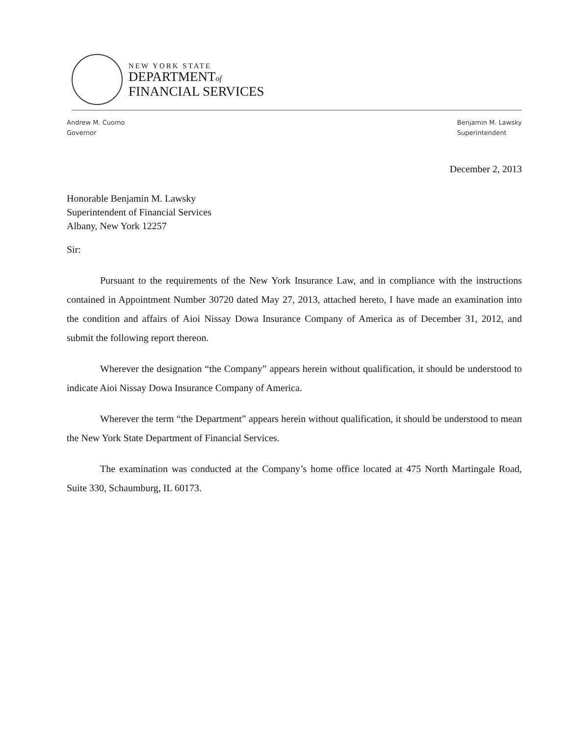NEW YORK STATE
DEPARTMENTof
FINANCIAL SERVICES
Andrew M. Cuomo
Governor
Benjamin M. Lawsky
Superintendent
December 2, 2013
Honorable Benjamin M. Lawsky
Superintendent of Financial Services
Albany, New York 12257
Sir:
Pursuant to the requirements of the New York Insurance Law, and in compliance with the instructions contained in Appointment Number 30720 dated May 27, 2013, attached hereto, I have made an examination into the condition and affairs of Aioi Nissay Dowa Insurance Company of America as of December 31, 2012, and submit the following report thereon.
Wherever the designation “the Company” appears herein without qualification, it should be understood to indicate Aioi Nissay Dowa Insurance Company of America.
Wherever the term “the Department” appears herein without qualification, it should be understood to mean the New York State Department of Financial Services.
The examination was conducted at the Company’s home office located at 475 North Martingale Road, Suite 330, Schaumburg, IL 60173.